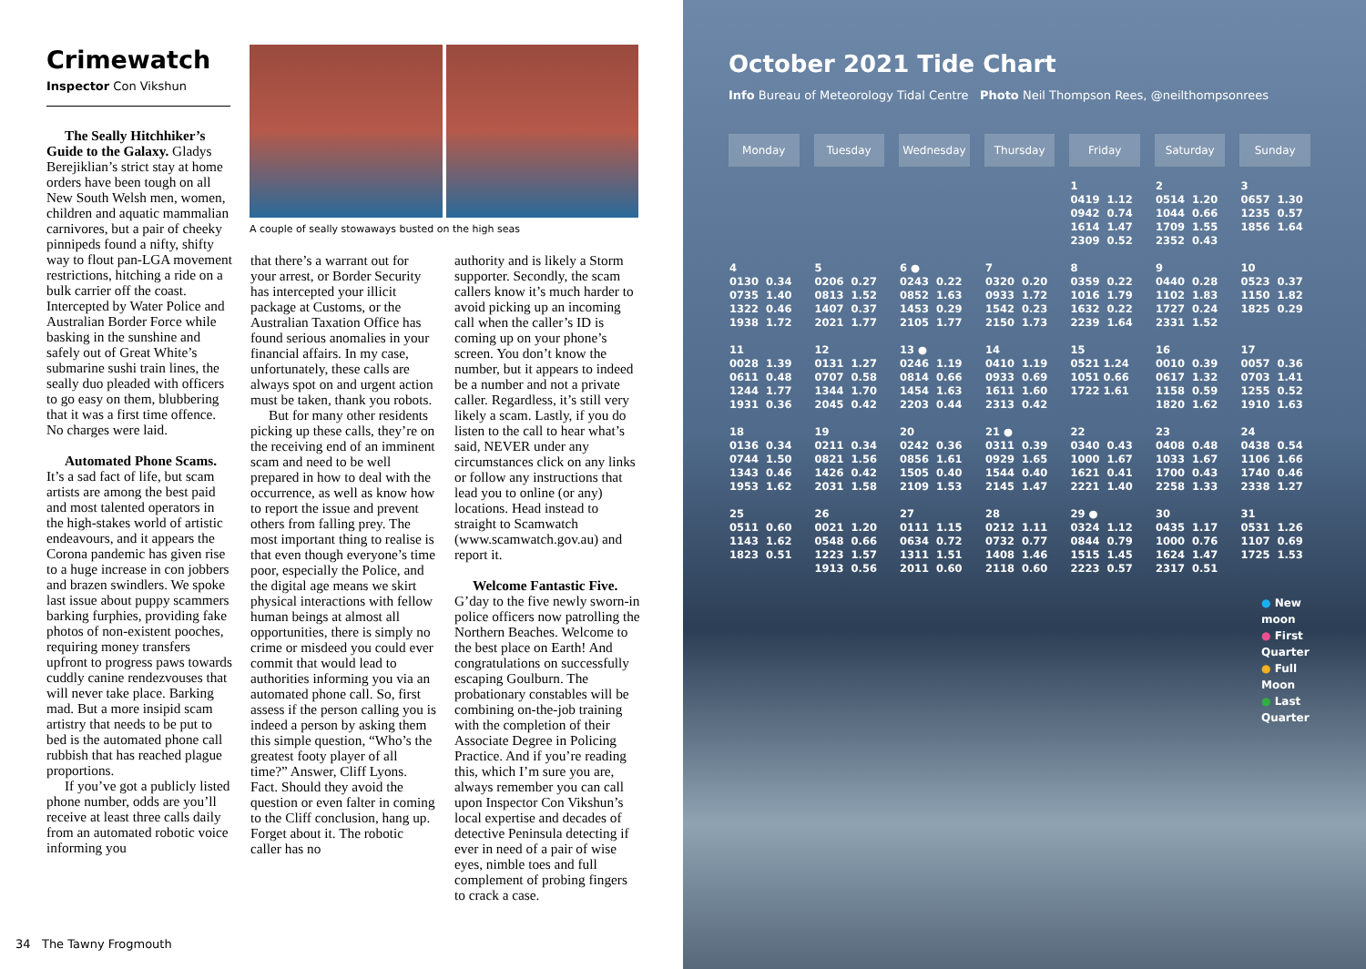Crimewatch
Inspector Con Vikshun
A couple of seally stowaways busted on the high seas
The Seally Hitchhiker’s Guide to the Galaxy. Gladys Berejiklian’s strict stay at home orders have been tough on all New South Welsh men, women, children and aquatic mammalian carnivores, but a pair of cheeky pinnipeds found a nifty, shifty way to flout pan-LGA movement restrictions, hitching a ride on a bulk carrier off the coast. Intercepted by Water Police and Australian Border Force while basking in the sunshine and safely out of Great White’s submarine sushi train lines, the seally duo pleaded with officers to go easy on them, blubbering that it was a first time offence. No charges were laid.
Automated Phone Scams. It’s a sad fact of life, but scam artists are among the best paid and most talented operators in the high-stakes world of artistic endeavours, and it appears the Corona pandemic has given rise to a huge increase in con jobbers and brazen swindlers. We spoke last issue about puppy scammers barking furphies, providing fake photos of non-existent pooches, requiring money transfers upfront to progress paws towards cuddly canine rendezvouses that will never take place. Barking mad. But a more insipid scam artistry that needs to be put to bed is the automated phone call rubbish that has reached plague proportions.
If you’ve got a publicly listed phone number, odds are you’ll receive at least three calls daily from an automated robotic voice informing you
that there’s a warrant out for your arrest, or Border Security has intercepted your illicit package at Customs, or the Australian Taxation Office has found serious anomalies in your financial affairs. In my case, unfortunately, these calls are always spot on and urgent action must be taken, thank you robots.
But for many other residents picking up these calls, they’re on the receiving end of an imminent scam and need to be well prepared in how to deal with the occurrence, as well as know how to report the issue and prevent others from falling prey. The most important thing to realise is that even though everyone’s time poor, especially the Police, and the digital age means we skirt physical interactions with fellow human beings at almost all opportunities, there is simply no crime or misdeed you could ever commit that would lead to authorities informing you via an automated phone call. So, first assess if the person calling you is indeed a person by asking them this simple question, “Who’s the greatest footy player of all time?” Answer, Cliff Lyons. Fact. Should they avoid the question or even falter in coming to the Cliff conclusion, hang up. Forget about it. The robotic caller has no
authority and is likely a Storm supporter. Secondly, the scam callers know it’s much harder to avoid picking up an incoming call when the caller’s ID is coming up on your phone’s screen. You don’t know the number, but it appears to indeed be a number and not a private caller. Regardless, it’s still very likely a scam. Lastly, if you do listen to the call to hear what’s said, NEVER under any circumstances click on any links or follow any instructions that lead you to online (or any) locations. Head instead to straight to Scamwatch (www.scamwatch.gov.au) and report it.
Welcome Fantastic Five. G’day to the five newly sworn-in police officers now patrolling the Northern Beaches. Welcome to the best place on Earth! And congratulations on successfully escaping Goulburn. The probationary constables will be combining on-the-job training with the completion of their Associate Degree in Policing Practice. And if you’re reading this, which I’m sure you are, always remember you can call upon Inspector Con Vikshun’s local expertise and decades of detective Peninsula detecting if ever in need of a pair of wise eyes, nimble toes and full complement of probing fingers to crack a case.
34 The Tawny Frogmouth
October 2021 Tide Chart
Info Bureau of Meteorology Tidal Centre Photo Neil Thompson Rees, @neilthompsonrees
| Monday | Tuesday | Wednesday | Thursday | Friday | Saturday | Sunday |
| --- | --- | --- | --- | --- | --- | --- |
| | | | | 1 0419 1.12 0942 0.74 1614 1.47 2309 0.52 | 2 0514 1.20 1044 0.66 1709 1.55 2352 0.43 | 3 0657 1.30 1235 0.57 1856 1.64 |
| 4 0130 0.34 0735 1.40 1322 0.46 1938 1.72 | 5 0206 0.27 0813 1.52 1407 0.37 2021 1.77 | 6 ● 0243 0.22 0852 1.63 1453 0.29 2105 1.77 | 7 0320 0.20 0933 1.72 1542 0.23 2150 1.73 | 8 0359 0.22 1016 1.79 1632 0.22 2239 1.64 | 9 0440 0.28 1102 1.83 1727 0.24 2331 1.52 | 10 0523 0.37 1150 1.82 1825 0.29 |
| 11 0028 1.39 0611 0.48 1244 1.77 1931 0.36 | 12 0131 1.27 0707 0.58 1344 1.70 2045 0.42 | 13 ● 0246 1.19 0814 0.66 1454 1.63 2203 0.44 | 14 0410 1.19 0933 0.69 1611 1.60 2313 0.42 | 15 0521 1.24 1051 0.66 1722 1.61 | 16 0010 0.39 0617 1.32 1158 0.59 1820 1.62 | 17 0057 0.36 0703 1.41 1255 0.52 1910 1.63 |
| 18 0136 0.34 0744 1.50 1343 0.46 1953 1.62 | 19 0211 0.34 0821 1.56 1426 0.42 2031 1.58 | 20 0242 0.36 0856 1.61 1505 0.40 2109 1.53 | 21 ● 0311 0.39 0929 1.65 1544 0.40 2145 1.47 | 22 0340 0.43 1000 1.67 1621 0.41 2221 1.40 | 23 0408 0.48 1033 1.67 1700 0.43 2258 1.33 | 24 0438 0.54 1106 1.66 1740 0.46 2338 1.27 |
| 25 0511 0.60 1143 1.62 1823 0.51 | 26 0021 1.20 0548 0.66 1223 1.57 1913 0.56 | 27 0111 1.15 0634 0.72 1311 1.51 2011 0.60 | 28 0212 1.11 0732 0.77 1408 1.46 2118 0.60 | 29 ● 0324 1.12 0844 0.79 1515 1.45 2223 0.57 | 30 0435 1.17 1000 0.76 1624 1.47 2317 0.51 | 31 0531 1.26 1107 0.69 1725 1.53 |
● New moon
● First Quarter
● Full Moon
● Last Quarter